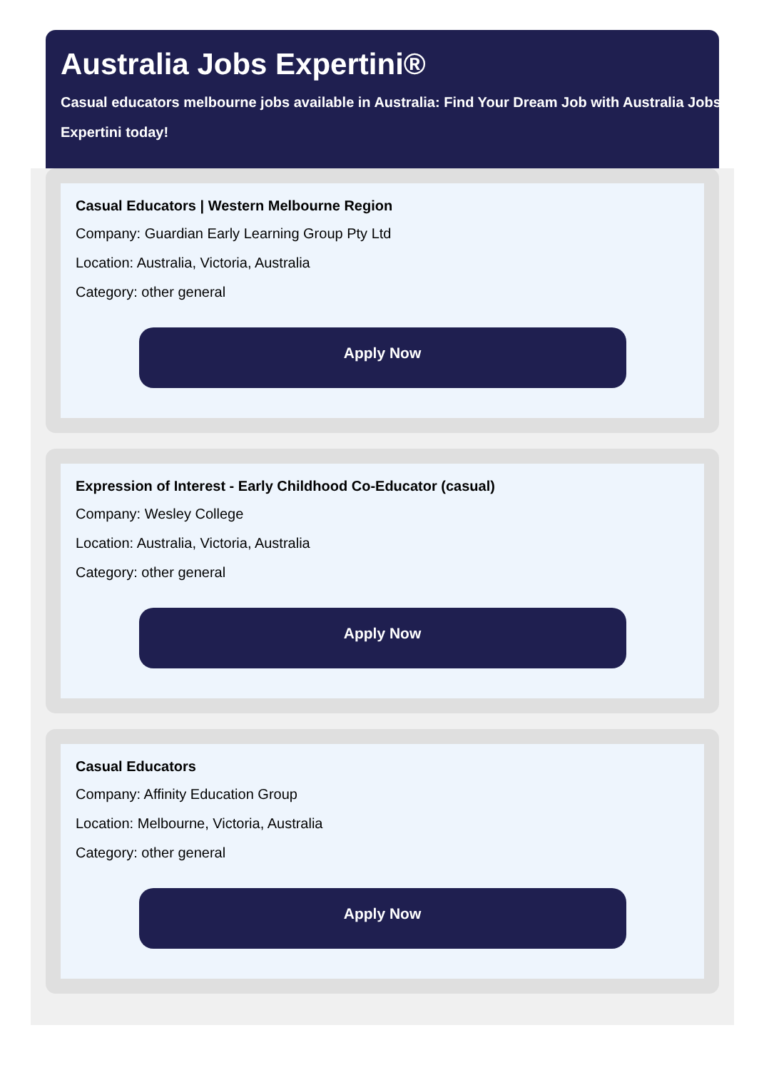Australia Jobs Expertini®
Casual educators melbourne jobs available in Australia: Find Your Dream Job with Australia Jobs Expertini today!
Casual Educators | Western Melbourne Region
Company: Guardian Early Learning Group Pty Ltd
Location: Australia, Victoria, Australia
Category: other general
Apply Now
Expression of Interest - Early Childhood Co-Educator (casual)
Company: Wesley College
Location: Australia, Victoria, Australia
Category: other general
Apply Now
Casual Educators
Company: Affinity Education Group
Location: Melbourne, Victoria, Australia
Category: other general
Apply Now